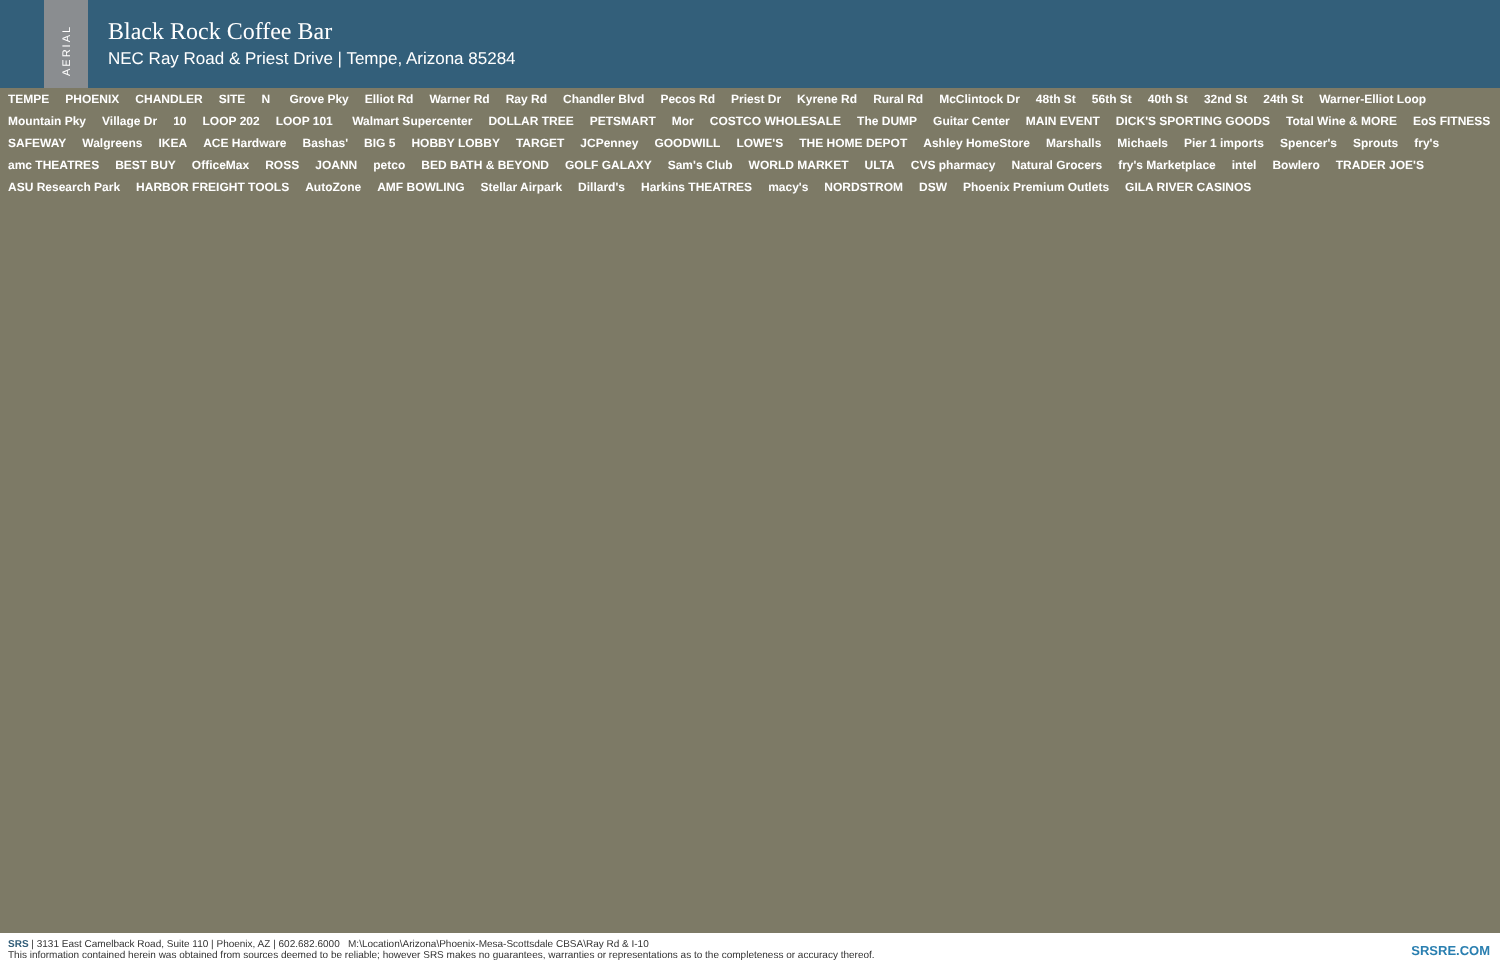AERIAL
Black Rock Coffee Bar
NEC Ray Road & Priest Drive | Tempe, Arizona 85284
TEMPE PHOENIX CHANDLER SITE N Grove Pky Elliot Rd Warner Rd Ray Rd Chandler Blvd Pecos Rd Priest Dr Kyrene Rd Rural Rd McClintock Dr 48th St 56th St 40th St 32nd St 24th St Warner-Elliot Loop Mountain Pky Village Dr 10 LOOP 202 LOOP 101 Walmart Supercenter DOLLAR TREE PETSMART Mor COSTCO WHOLESALE The DUMP Guitar Center MAIN EVENT DICK'S SPORTING GOODS Total Wine & MORE EoS FITNESS SAFEWAY Walgreens IKEA ACE Hardware Bashas' BIG 5 HOBBY LOBBY TARGET JCPenney GOODWILL LOWE'S THE HOME DEPOT Ashley HomeStore Marshalls Michaels Pier 1 imports Spencer's Sprouts fry's amc THEATRES BEST BUY OfficeMax ROSS JOANN petco BED BATH & BEYOND GOLF GALAXY Sam's Club WORLD MARKET ULTA CVS pharmacy Natural Grocers fry's Marketplace intel Bowlero TRADER JOE'S ASU Research Park HARBOR FREIGHT TOOLS AutoZone AMF BOWLING Stellar Airpark Dillard's Harkins THEATRES macy's NORDSTROM DSW Phoenix Premium Outlets GILA RIVER CASINOS
SRS | 3131 East Camelback Road, Suite 110 | Phoenix, AZ | 602.682.6000 M:\Location\Arizona\Phoenix-Mesa-Scottsdale CBSA\Ray Rd & I-10
This information contained herein was obtained from sources deemed to be reliable; however SRS makes no guarantees, warranties or representations as to the completeness or accuracy thereof.
SRSRE.COM